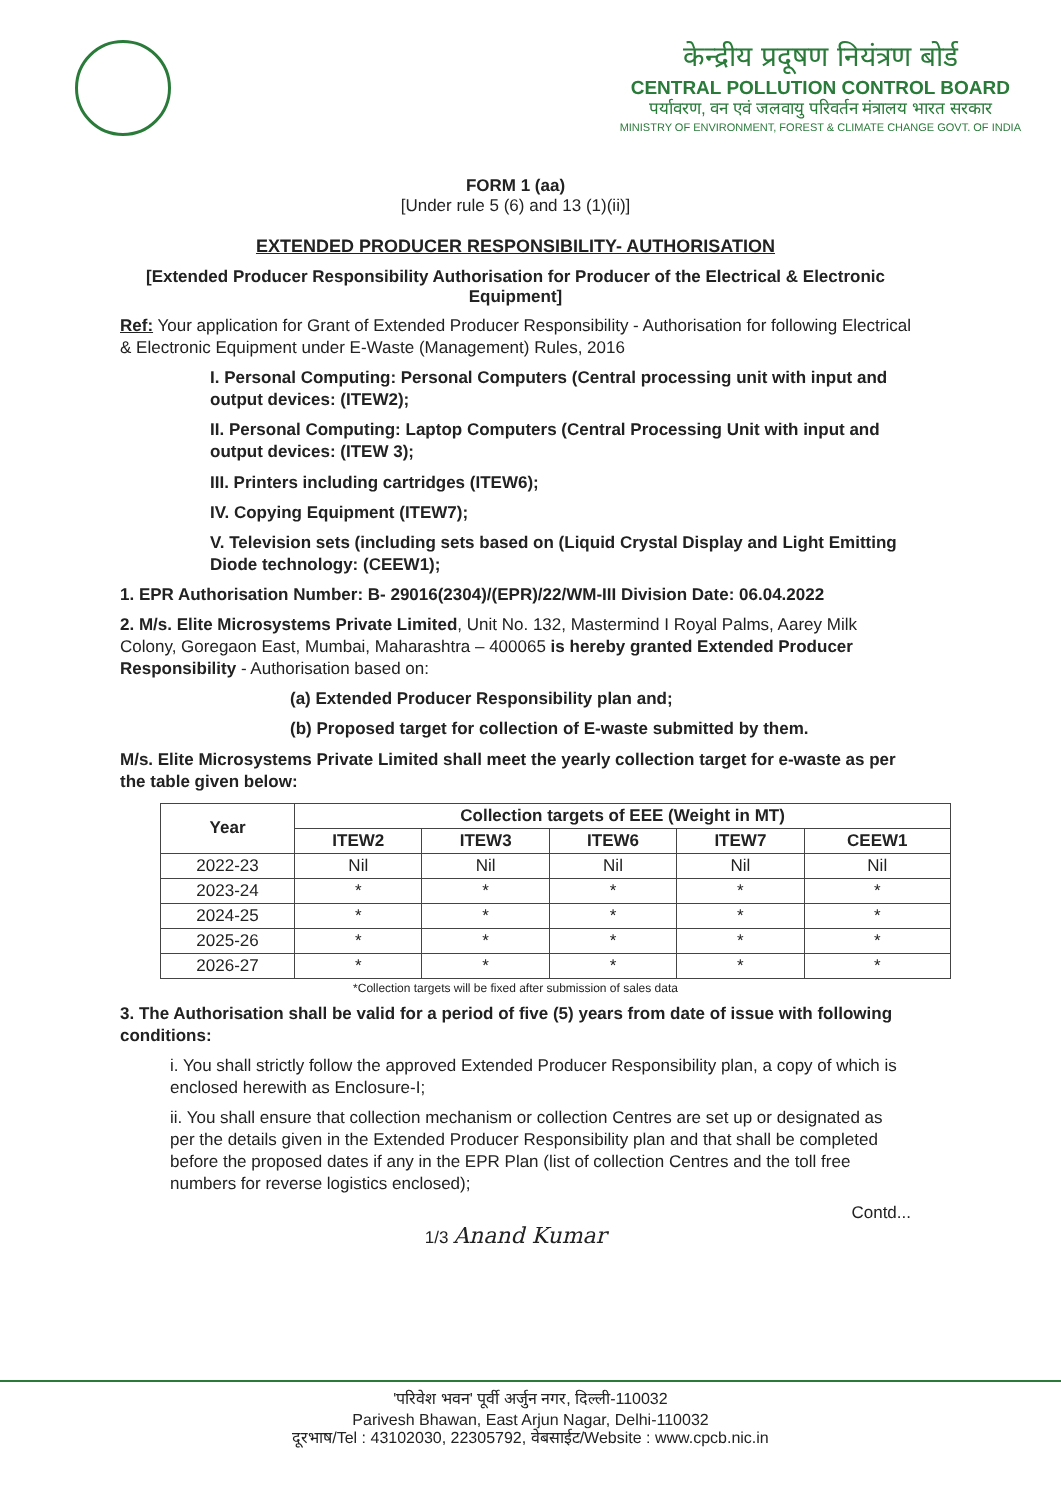केन्द्रीय प्रदूषण नियंत्रण बोर्ड
CENTRAL POLLUTION CONTROL BOARD
पर्यावरण, वन एवं जलवायु परिवर्तन मंत्रालय भारत सरकार
MINISTRY OF ENVIRONMENT, FOREST & CLIMATE CHANGE GOVT. OF INDIA
FORM 1 (aa)
[Under rule 5 (6) and 13 (1)(ii)]
EXTENDED PRODUCER RESPONSIBILITY- AUTHORISATION
[Extended Producer Responsibility Authorisation for Producer of the Electrical & Electronic Equipment]
Ref: Your application for Grant of Extended Producer Responsibility - Authorisation for following Electrical & Electronic Equipment under E-Waste (Management) Rules, 2016
I. Personal Computing: Personal Computers (Central processing unit with input and output devices: (ITEW2);
II. Personal Computing: Laptop Computers (Central Processing Unit with input and output devices: (ITEW 3);
III. Printers including cartridges (ITEW6);
IV. Copying Equipment (ITEW7);
V. Television sets (including sets based on (Liquid Crystal Display and Light Emitting Diode technology: (CEEW1);
1. EPR Authorisation Number: B- 29016(2304)/(EPR)/22/WM-III Division Date: 06.04.2022
2. M/s. Elite Microsystems Private Limited, Unit No. 132, Mastermind I Royal Palms, Aarey Milk Colony, Goregaon East, Mumbai, Maharashtra – 400065 is hereby granted Extended Producer Responsibility - Authorisation based on:
(a) Extended Producer Responsibility plan and;
(b) Proposed target for collection of E-waste submitted by them.
M/s. Elite Microsystems Private Limited shall meet the yearly collection target for e-waste as per the table given below:
| Year | Collection targets of EEE (Weight in MT) | | | | |
| --- | --- | --- | --- | --- | --- |
| | ITEW2 | ITEW3 | ITEW6 | ITEW7 | CEEW1 |
| 2022-23 | Nil | Nil | Nil | Nil | Nil |
| 2023-24 | * | * | * | * | * |
| 2024-25 | * | * | * | * | * |
| 2025-26 | * | * | * | * | * |
| 2026-27 | * | * | * | * | * |
*Collection targets will be fixed after submission of sales data
3. The Authorisation shall be valid for a period of five (5) years from date of issue with following conditions:
i. You shall strictly follow the approved Extended Producer Responsibility plan, a copy of which is enclosed herewith as Enclosure-I;
ii. You shall ensure that collection mechanism or collection Centres are set up or designated as per the details given in the Extended Producer Responsibility plan and that shall be completed before the proposed dates if any in the EPR Plan (list of collection Centres and the toll free numbers for reverse logistics enclosed);
Contd...
1/3 Anand Kumar
'परिवेश भवन' पूर्वी अर्जुन नगर, दिल्ली-110032
Parivesh Bhawan, East Arjun Nagar, Delhi-110032
दूरभाष/Tel : 43102030, 22305792, वेबसाईट/Website : www.cpcb.nic.in